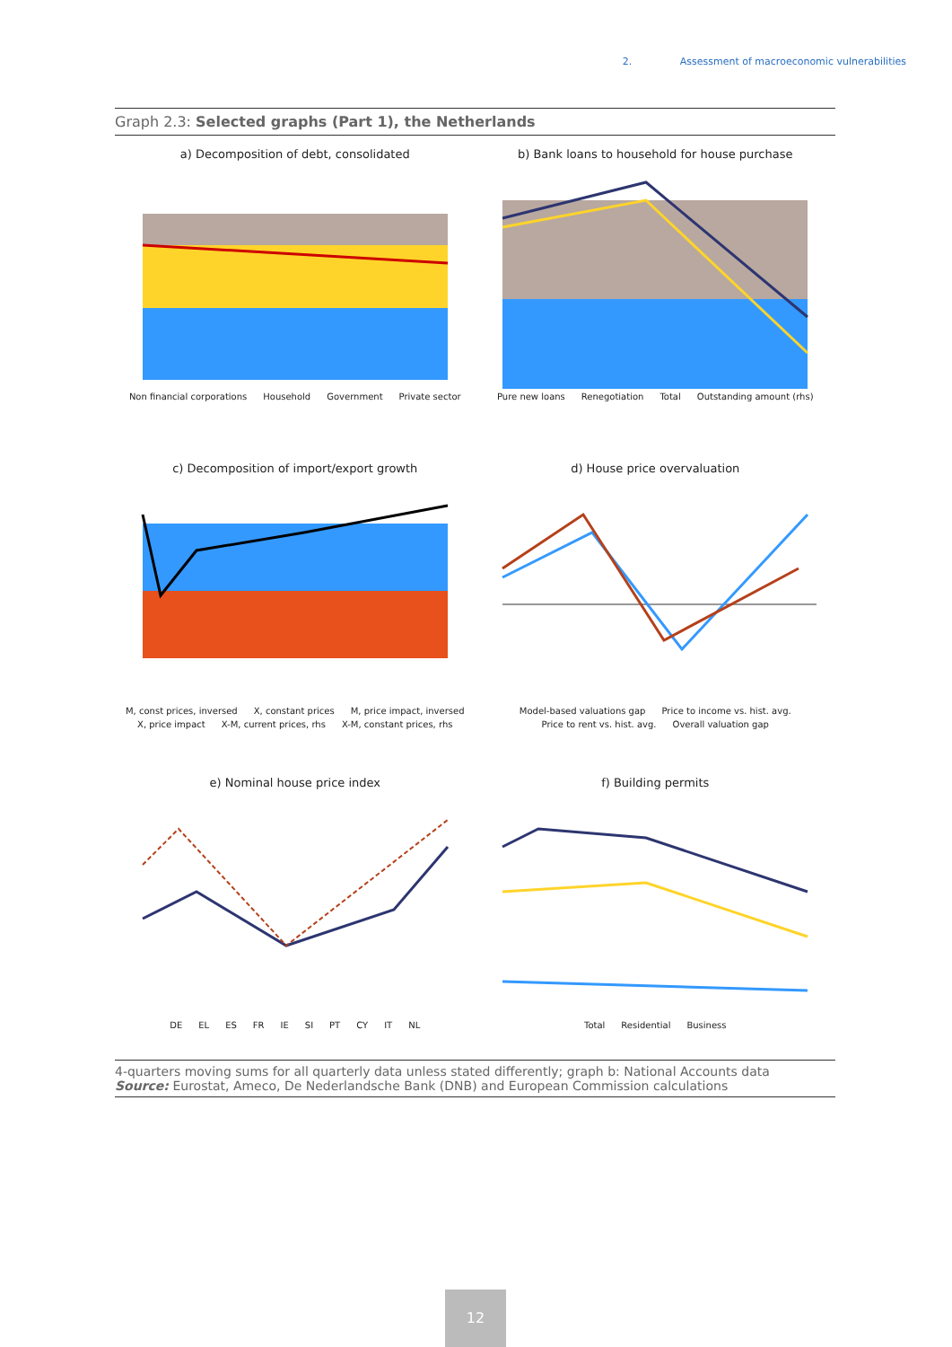2. Assessment of macroeconomic vulnerabilities
Graph 2.3: Selected graphs (Part 1), the Netherlands
a) Decomposition of debt, consolidated
Non financial corporations Household Government Private sector
b) Bank loans to household for house purchase
Pure new loans Renegotiation Total Outstanding amount (rhs)
c) Decomposition of import/export growth
M, const prices, inversed X, constant prices M, price impact, inversed X, price impact X-M, current prices, rhs X-M, constant prices, rhs
d) House price overvaluation
Model-based valuations gap Price to income vs. hist. avg. Price to rent vs. hist. avg. Overall valuation gap
e) Nominal house price index
DE EL ES FR IE SI PT CY IT NL
f) Building permits
Total Residential Business
4-quarters moving sums for all quarterly data unless stated differently; graph b: National Accounts data
Source: Eurostat, Ameco, De Nederlandsche Bank (DNB) and European Commission calculations
12